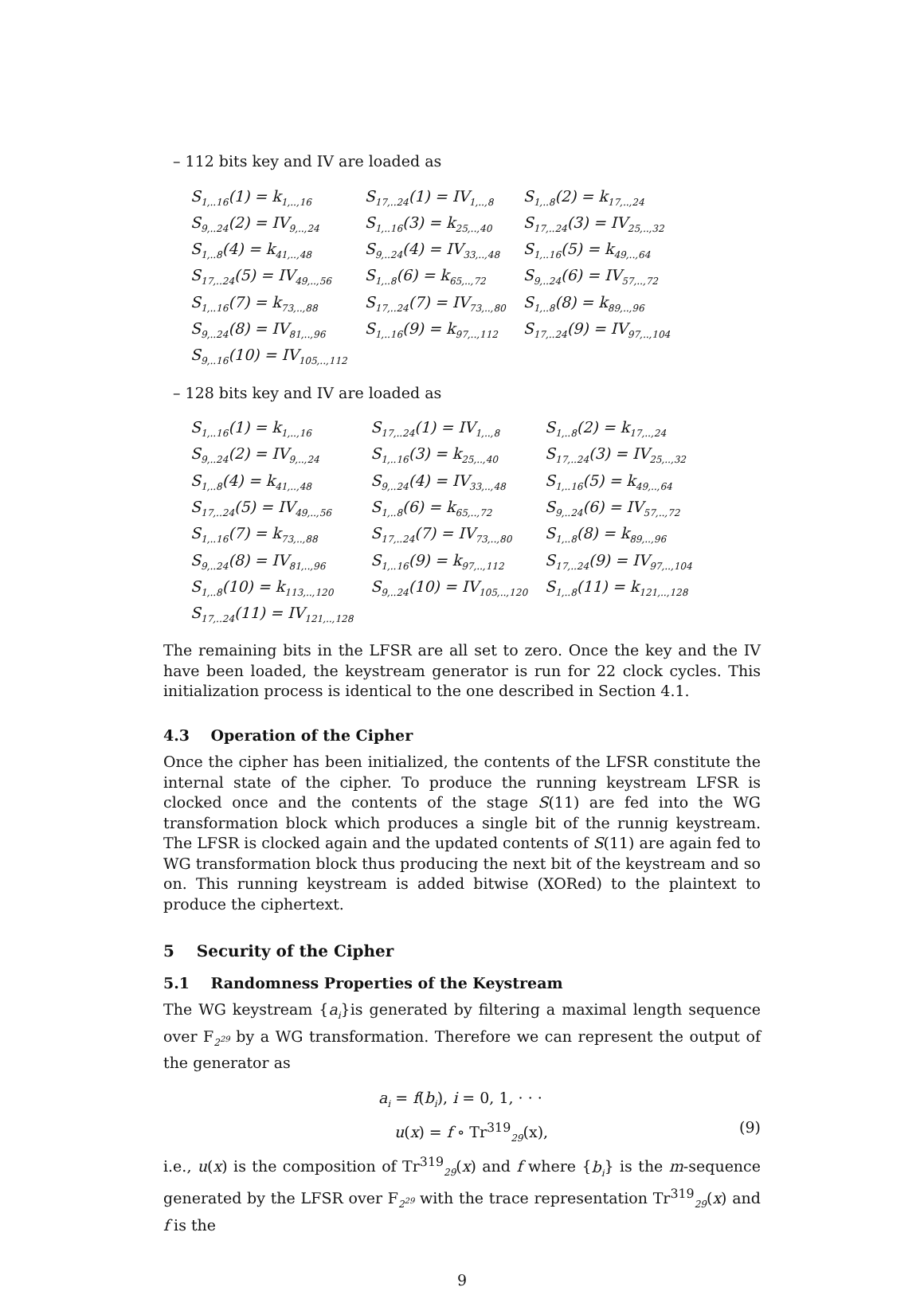– 112 bits key and IV are loaded as
| S<sub>1,..16</sub>(1) = k<sub>1,..,16</sub> | S<sub>17,..24</sub>(1) = IV<sub>1,..,8</sub> | S<sub>1,..8</sub>(2) = k<sub>17,..,24</sub> |
| S<sub>9,..24</sub>(2) = IV<sub>9,..,24</sub> | S<sub>1,..16</sub>(3) = k<sub>25,..,40</sub> | S<sub>17,..24</sub>(3) = IV<sub>25,..,32</sub> |
| S<sub>1,..8</sub>(4) = k<sub>41,..,48</sub> | S<sub>9,..24</sub>(4) = IV<sub>33,..,48</sub> | S<sub>1,..16</sub>(5) = k<sub>49,..,64</sub> |
| S<sub>17,..24</sub>(5) = IV<sub>49,..,56</sub> | S<sub>1,..8</sub>(6) = k<sub>65,..,72</sub> | S<sub>9,..24</sub>(6) = IV<sub>57,..,72</sub> |
| S<sub>1,..16</sub>(7) = k<sub>73,..,88</sub> | S<sub>17,..24</sub>(7) = IV<sub>73,..,80</sub> | S<sub>1,..8</sub>(8) = k<sub>89,..,96</sub> |
| S<sub>9,..24</sub>(8) = IV<sub>81,..,96</sub> | S<sub>1,..16</sub>(9) = k<sub>97,..,112</sub> | S<sub>17,..24</sub>(9) = IV<sub>97,..,104</sub> |
| S<sub>9,..16</sub>(10) = IV<sub>105,..,112</sub> | | |
– 128 bits key and IV are loaded as
| S<sub>1,..16</sub>(1) = k<sub>1,..,16</sub> | S<sub>17,..24</sub>(1) = IV<sub>1,..,8</sub> | S<sub>1,..8</sub>(2) = k<sub>17,..,24</sub> |
| S<sub>9,..24</sub>(2) = IV<sub>9,..,24</sub> | S<sub>1,..16</sub>(3) = k<sub>25,..,40</sub> | S<sub>17,..24</sub>(3) = IV<sub>25,..,32</sub> |
| S<sub>1,..8</sub>(4) = k<sub>41,..,48</sub> | S<sub>9,..24</sub>(4) = IV<sub>33,..,48</sub> | S<sub>1,..16</sub>(5) = k<sub>49,..,64</sub> |
| S<sub>17,..24</sub>(5) = IV<sub>49,..,56</sub> | S<sub>1,..8</sub>(6) = k<sub>65,..,72</sub> | S<sub>9,..24</sub>(6) = IV<sub>57,..,72</sub> |
| S<sub>1,..16</sub>(7) = k<sub>73,..,88</sub> | S<sub>17,..24</sub>(7) = IV<sub>73,..,80</sub> | S<sub>1,..8</sub>(8) = k<sub>89,..,96</sub> |
| S<sub>9,..24</sub>(8) = IV<sub>81,..,96</sub> | S<sub>1,..16</sub>(9) = k<sub>97,..,112</sub> | S<sub>17,..24</sub>(9) = IV<sub>97,..,104</sub> |
| S<sub>1,..8</sub>(10) = k<sub>113,..,120</sub> | S<sub>9,..24</sub>(10) = IV<sub>105,..,120</sub> | S<sub>1,..8</sub>(11) = k<sub>121,..,128</sub> |
| S<sub>17,..24</sub>(11) = IV<sub>121,..,128</sub> | | |
The remaining bits in the LFSR are all set to zero. Once the key and the IV have been loaded, the keystream generator is run for 22 clock cycles. This initialization process is identical to the one described in Section 4.1.
4.3 Operation of the Cipher
Once the cipher has been initialized, the contents of the LFSR constitute the internal state of the cipher. To produce the running keystream LFSR is clocked once and the contents of the stage S(11) are fed into the WG transformation block which produces a single bit of the runnig keystream. The LFSR is clocked again and the updated contents of S(11) are again fed to WG transformation block thus producing the next bit of the keystream and so on. This running keystream is added bitwise (XORed) to the plaintext to produce the ciphertext.
5 Security of the Cipher
5.1 Randomness Properties of the Keystream
The WG keystream {a<sub>i</sub>}is generated by filtering a maximal length sequence over F<sub>2<sup>29</sup></sub> by a WG transformation. Therefore we can represent the output of the generator as
a<sub>i</sub> = f(b<sub>i</sub>), i = 0, 1, · · ·
u(x) = f ∘ Tr<sup>319</sup><sub>29</sub>(x), (9)
i.e., u(x) is the composition of Tr<sup>319</sup><sub>29</sub>(x) and f where {b<sub>i</sub>} is the m-sequence generated by the LFSR over F<sub>2<sup>29</sup></sub> with the trace representation Tr<sup>319</sup><sub>29</sub>(x) and f is the
9